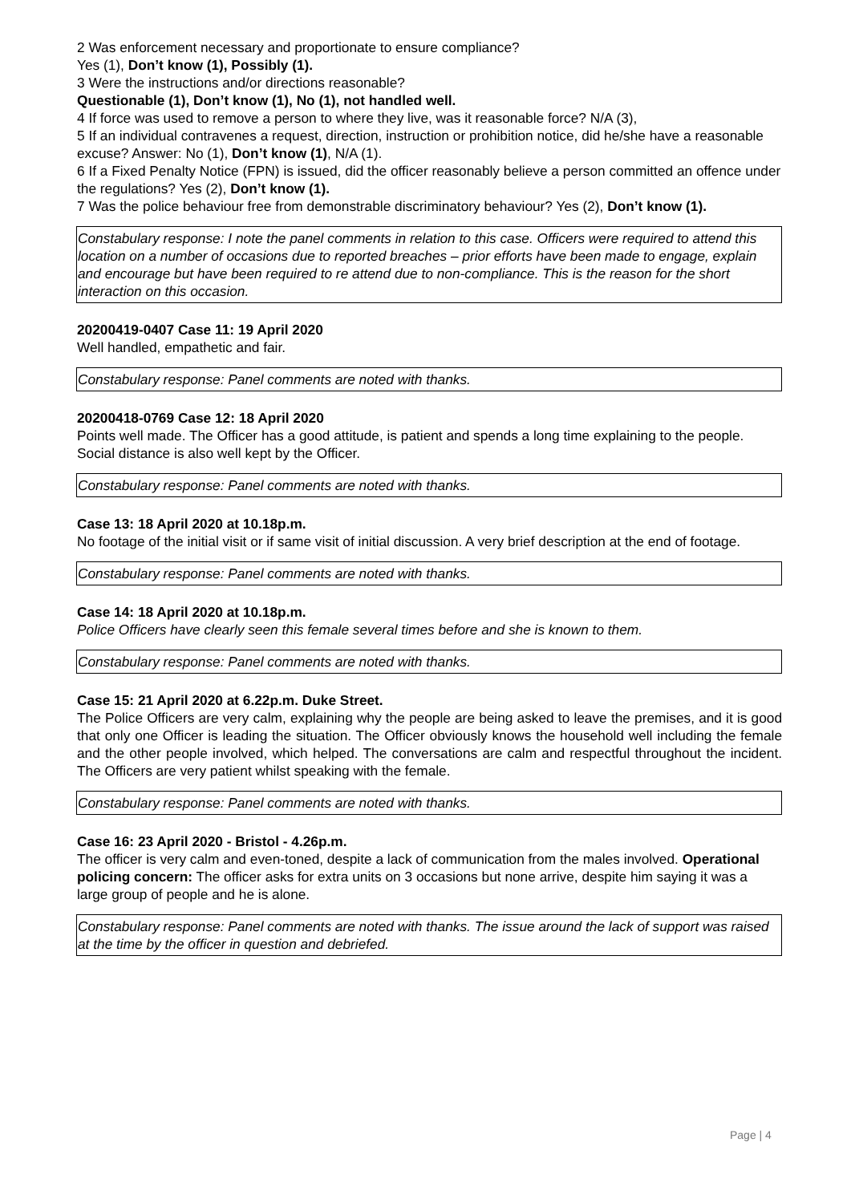2 Was enforcement necessary and proportionate to ensure compliance?
Yes (1), Don’t know (1), Possibly (1).
3 Were the instructions and/or directions reasonable?
Questionable (1), Don’t know (1), No (1), not handled well.
4 If force was used to remove a person to where they live, was it reasonable force? N/A (3),
5 If an individual contravenes a request, direction, instruction or prohibition notice, did he/she have a reasonable excuse? Answer: No (1), Don’t know (1), N/A (1).
6 If a Fixed Penalty Notice (FPN) is issued, did the officer reasonably believe a person committed an offence under the regulations? Yes (2), Don’t know (1).
7 Was the police behaviour free from demonstrable discriminatory behaviour? Yes (2), Don’t know (1).
Constabulary response: I note the panel comments in relation to this case. Officers were required to attend this location on a number of occasions due to reported breaches – prior efforts have been made to engage, explain and encourage but have been required to re attend due to non-compliance. This is the reason for the short interaction on this occasion.
20200419-0407 Case 11: 19 April 2020
Well handled, empathetic and fair.
Constabulary response: Panel comments are noted with thanks.
20200418-0769 Case 12: 18 April 2020
Points well made. The Officer has a good attitude, is patient and spends a long time explaining to the people. Social distance is also well kept by the Officer.
Constabulary response: Panel comments are noted with thanks.
Case 13: 18 April 2020 at 10.18p.m.
No footage of the initial visit or if same visit of initial discussion. A very brief description at the end of footage.
Constabulary response: Panel comments are noted with thanks.
Case 14: 18 April 2020 at 10.18p.m.
Police Officers have clearly seen this female several times before and she is known to them.
Constabulary response: Panel comments are noted with thanks.
Case 15: 21 April 2020 at 6.22p.m. Duke Street.
The Police Officers are very calm, explaining why the people are being asked to leave the premises, and it is good that only one Officer is leading the situation. The Officer obviously knows the household well including the female and the other people involved, which helped. The conversations are calm and respectful throughout the incident. The Officers are very patient whilst speaking with the female.
Constabulary response: Panel comments are noted with thanks.
Case 16: 23 April 2020 - Bristol - 4.26p.m.
The officer is very calm and even-toned, despite a lack of communication from the males involved. Operational policing concern: The officer asks for extra units on 3 occasions but none arrive, despite him saying it was a large group of people and he is alone.
Constabulary response: Panel comments are noted with thanks. The issue around the lack of support was raised at the time by the officer in question and debriefed.
Page | 4